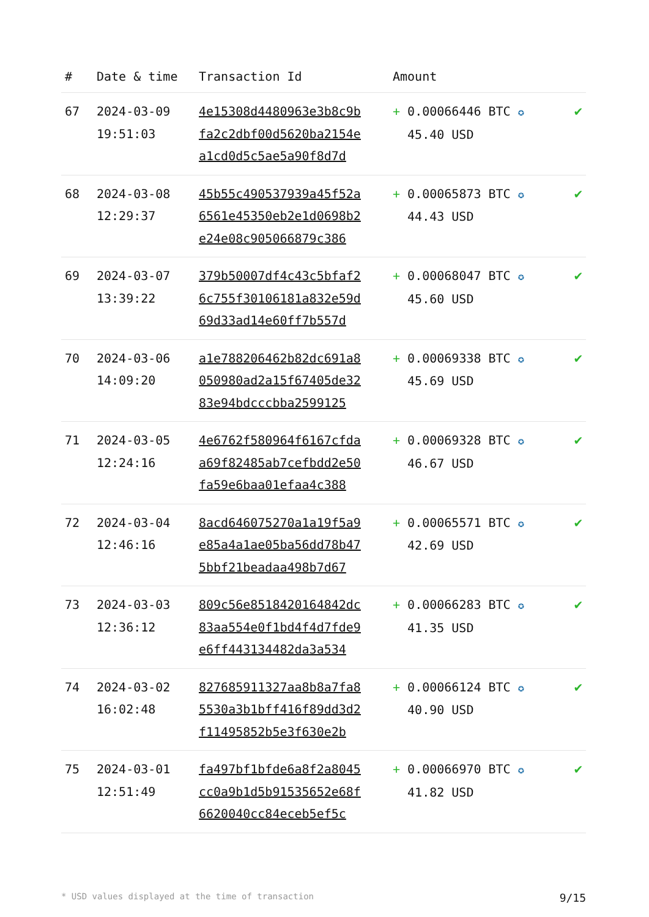| # | Date & time | Transaction Id | Amount | |
| --- | --- | --- | --- | --- |
| 67 | 2024-03-09 19:51:03 | 4e15308d4480963e3b8c9b fa2c2dbf00d5620ba2154e a1cd0d5c5ae5a90f8d7d | + 0.00066446 BTC ✪ 45.40 USD | ✔ |
| 68 | 2024-03-08 12:29:37 | 45b55c490537939a45f52a 6561e45350eb2e1d0698b2 e24e08c905066879c386 | + 0.00065873 BTC ✪ 44.43 USD | ✔ |
| 69 | 2024-03-07 13:39:22 | 379b50007df4c43c5bfaf2 6c755f30106181a832e59d 69d33ad14e60ff7b557d | + 0.00068047 BTC ✪ 45.60 USD | ✔ |
| 70 | 2024-03-06 14:09:20 | a1e788206462b82dc691a8 050980ad2a15f67405de32 83e94bdcccbba2599125 | + 0.00069338 BTC ✪ 45.69 USD | ✔ |
| 71 | 2024-03-05 12:24:16 | 4e6762f580964f6167cfda a69f82485ab7cefbdd2e50 fa59e6baa01efaa4c388 | + 0.00069328 BTC ✪ 46.67 USD | ✔ |
| 72 | 2024-03-04 12:46:16 | 8acd646075270a1a19f5a9 e85a4a1ae05ba56dd78b47 5bbf21beadaa498b7d67 | + 0.00065571 BTC ✪ 42.69 USD | ✔ |
| 73 | 2024-03-03 12:36:12 | 809c56e8518420164842dc 83aa554e0f1bd4f4d7fde9 e6ff443134482da3a534 | + 0.00066283 BTC ✪ 41.35 USD | ✔ |
| 74 | 2024-03-02 16:02:48 | 827685911327aa8b8a7fa8 5530a3b1bff416f89dd3d2 f11495852b5e3f630e2b | + 0.00066124 BTC ✪ 40.90 USD | ✔ |
| 75 | 2024-03-01 12:51:49 | fa497bf1bfde6a8f2a8045 cc0a9b1d5b91535652e68f 6620040cc84eceb5ef5c | + 0.00066970 BTC ✪ 41.82 USD | ✔ |
* USD values displayed at the time of transaction 9/15